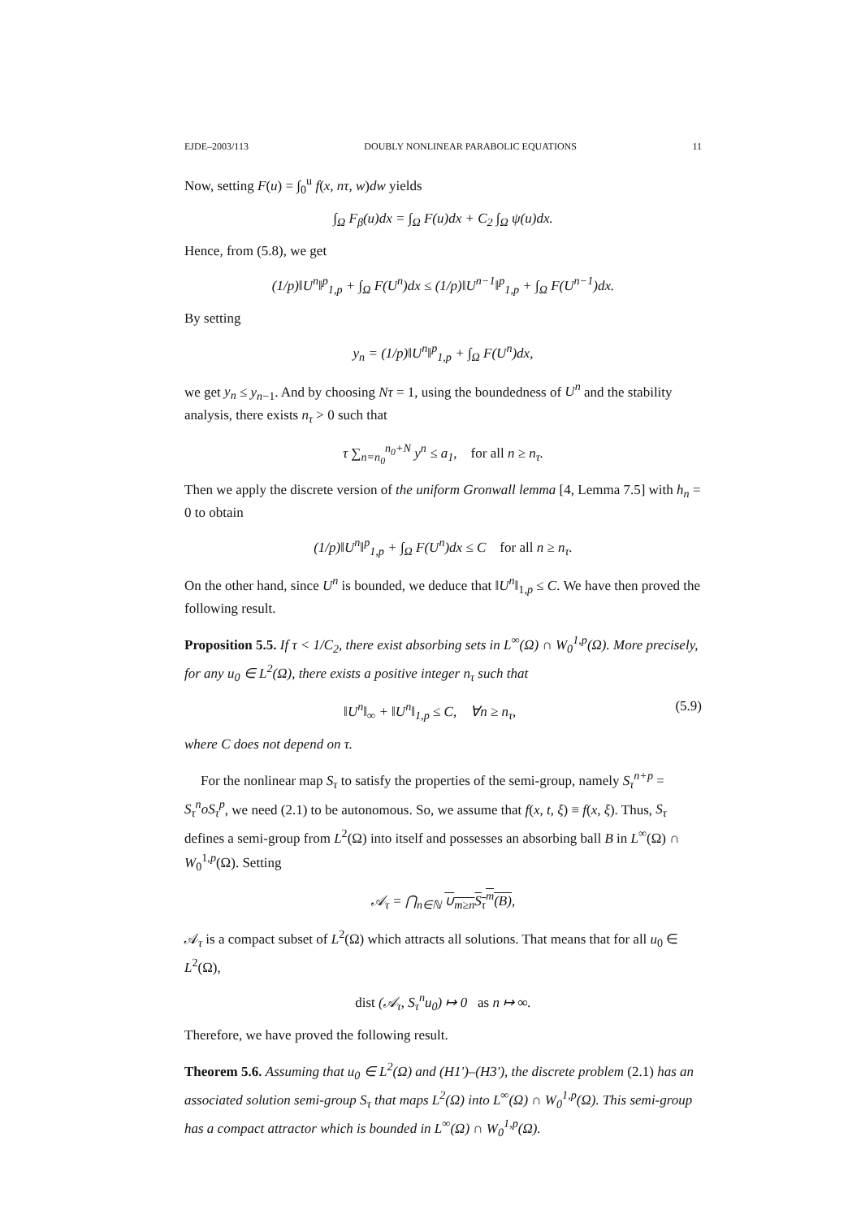EJDE–2003/113 DOUBLY NONLINEAR PARABOLIC EQUATIONS 11
Now, setting F(u) = ∫<sub>0</sub><sup>u</sup> f(x, nτ, w)dw yields
∫<sub>Ω</sub> F<sub>β</sub>(u)dx = ∫<sub>Ω</sub> F(u)dx + C<sub>2</sub> ∫<sub>Ω</sub> ψ(u)dx.
Hence, from (5.8), we get
(1/p)‖U<sup>n</sup>‖<sup>p</sup><sub>1,p</sub> + ∫<sub>Ω</sub> F(U<sup>n</sup>)dx ≤ (1/p)‖U<sup>n−1</sup>‖<sup>p</sup><sub>1,p</sub> + ∫<sub>Ω</sub> F(U<sup>n−1</sup>)dx.
By setting
y<sub>n</sub> = (1/p)‖U<sup>n</sup>‖<sup>p</sup><sub>1,p</sub> + ∫<sub>Ω</sub> F(U<sup>n</sup>)dx,
we get y<sub>n</sub> ≤ y<sub>n−1</sub>. And by choosing Nτ = 1, using the boundedness of U<sup>n</sup> and the stability analysis, there exists n<sub>τ</sub> > 0 such that
τ ∑<sub>n=n<sub>0</sub></sub><sup>n<sub>0</sub>+N</sup> y<sup>n</sup> ≤ a<sub>1</sub>, for all n ≥ n<sub>τ</sub>.
Then we apply the discrete version of the uniform Gronwall lemma [4, Lemma 7.5] with h<sub>n</sub> = 0 to obtain
(1/p)‖U<sup>n</sup>‖<sup>p</sup><sub>1,p</sub> + ∫<sub>Ω</sub> F(U<sup>n</sup>)dx ≤ C for all n ≥ n<sub>τ</sub>.
On the other hand, since U<sup>n</sup> is bounded, we deduce that ‖U<sup>n</sup>‖<sub>1,p</sub> ≤ C. We have then proved the following result.
Proposition 5.5. If τ < 1/C<sub>2</sub>, there exist absorbing sets in L<sup>∞</sup>(Ω) ∩ W<sub>0</sub><sup>1,p</sup>(Ω). More precisely, for any u<sub>0</sub> ∈ L<sup>2</sup>(Ω), there exists a positive integer n<sub>τ</sub> such that
‖U<sup>n</sup>‖<sub>∞</sub> + ‖U<sup>n</sup>‖<sub>1,p</sub> ≤ C, ∀n ≥ n<sub>τ</sub>, (5.9)
where C does not depend on τ.
For the nonlinear map S<sub>τ</sub> to satisfy the properties of the semi-group, namely S<sub>τ</sub><sup>n+p</sup> = S<sub>τ</sub><sup>n</sup>oS<sub>τ</sub><sup>p</sup>, we need (2.1) to be autonomous. So, we assume that f(x, t, ξ) ≡ f(x, ξ). Thus, S<sub>τ</sub> defines a semi-group from L<sup>2</sup>(Ω) into itself and possesses an absorbing ball B in L<sup>∞</sup>(Ω) ∩ W<sub>0</sub><sup>1,p</sup>(Ω). Setting
𝒜<sub>τ</sub> = ⋂<sub>n∈ℕ</sub> ∪<sub>m≥n</sub>S<sub>τ</sub><sup>m</sup>(B),
𝒜<sub>τ</sub> is a compact subset of L<sup>2</sup>(Ω) which attracts all solutions. That means that for all u<sub>0</sub> ∈ L<sup>2</sup>(Ω),
dist (𝒜<sub>τ</sub>, S<sub>τ</sub><sup>n</sup>u<sub>0</sub>) ↦ 0 as n ↦ ∞.
Therefore, we have proved the following result.
Theorem 5.6. Assuming that u<sub>0</sub> ∈ L<sup>2</sup>(Ω) and (H1')–(H3'), the discrete problem (2.1) has an associated solution semi-group S<sub>τ</sub> that maps L<sup>2</sup>(Ω) into L<sup>∞</sup>(Ω) ∩ W<sub>0</sub><sup>1,p</sup>(Ω). This semi-group has a compact attractor which is bounded in L<sup>∞</sup>(Ω) ∩ W<sub>0</sub><sup>1,p</sup>(Ω).